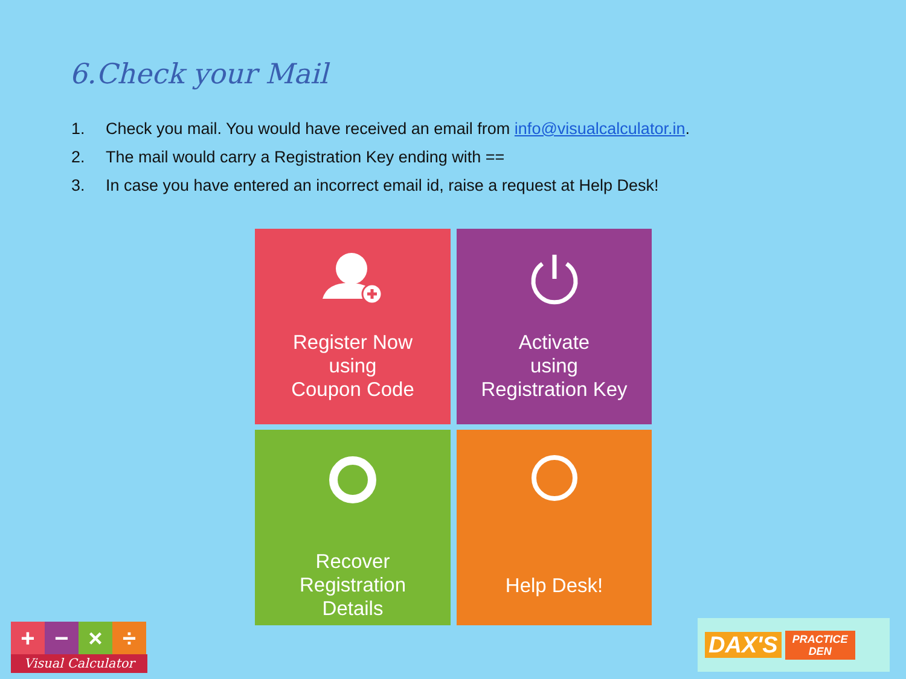6.Check your Mail
1. Check you mail. You would have received an email from info@visualcalculator.in.
2. The mail would carry a Registration Key ending with ==
3. In case you have entered an incorrect email id, raise a request at Help Desk!
Register Now
using
Coupon Code
Activate
using
Registration Key
Recover
Registration
Details
Help Desk!
+ − × ÷
Visual Calculator
DAX'S PRACTICE
DEN